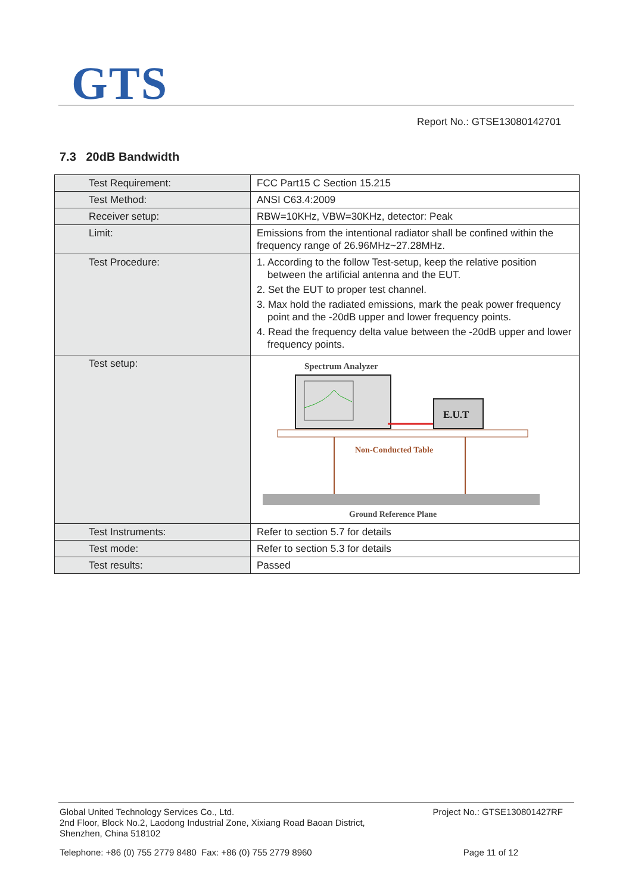GTS
Report No.: GTSE13080142701
7.3 20dB Bandwidth
| Test Requirement: | FCC Part15 C Section 15.215 |
| Test Method: | ANSI C63.4:2009 |
| Receiver setup: | RBW=10KHz, VBW=30KHz, detector: Peak |
| Limit: | Emissions from the intentional radiator shall be confined within the frequency range of 26.96MHz~27.28MHz. |
| Test Procedure: | 1. According to the follow Test-setup, keep the relative position between the artificial antenna and the EUT. 2. Set the EUT to proper test channel. 3. Max hold the radiated emissions, mark the peak power frequency point and the -20dB upper and lower frequency points. 4. Read the frequency delta value between the -20dB upper and lower frequency points. |
| Test setup: | Spectrum Analyzer E.U.T Non-Conducted Table Ground Reference Plane |
| Test Instruments: | Refer to section 5.7 for details |
| Test mode: | Refer to section 5.3 for details |
| Test results: | Passed |
Global United Technology Services Co., Ltd.
2nd Floor, Block No.2, Laodong Industrial Zone, Xixiang Road Baoan District,
Shenzhen, China 518102
Project No.: GTSE130801427RF
Telephone: +86 (0) 755 2779 8480 Fax: +86 (0) 755 2779 8960
Page 11 of 12